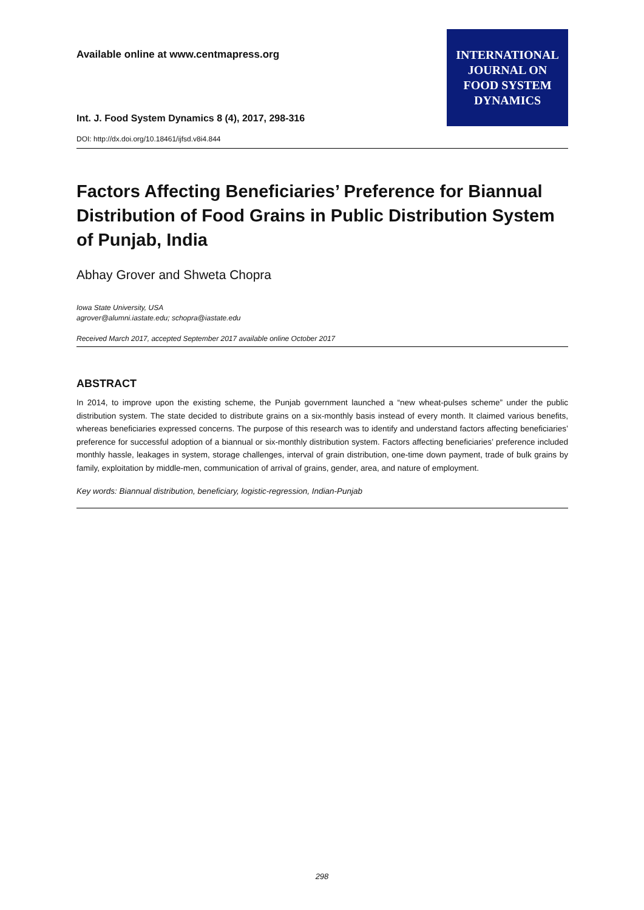Available online at www.centmapress.org
Int. J. Food System Dynamics 8 (4), 2017, 298-316
DOI: http://dx.doi.org/10.18461/ijfsd.v8i4.844
INTERNATIONAL
JOURNAL ON
FOOD SYSTEM
DYNAMICS
Factors Affecting Beneficiaries’ Preference for Biannual Distribution of Food Grains in Public Distribution System of Punjab, India
Abhay Grover and Shweta Chopra
Iowa State University, USA
agrover@alumni.iastate.edu; schopra@iastate.edu
Received March 2017, accepted September 2017 available online October 2017
ABSTRACT
In 2014, to improve upon the existing scheme, the Punjab government launched a “new wheat-pulses scheme” under the public distribution system. The state decided to distribute grains on a six-monthly basis instead of every month. It claimed various benefits, whereas beneficiaries expressed concerns. The purpose of this research was to identify and understand factors affecting beneficiaries’ preference for successful adoption of a biannual or six-monthly distribution system. Factors affecting beneficiaries’ preference included monthly hassle, leakages in system, storage challenges, interval of grain distribution, one-time down payment, trade of bulk grains by family, exploitation by middle-men, communication of arrival of grains, gender, area, and nature of employment.
Key words: Biannual distribution, beneficiary, logistic-regression, Indian-Punjab
298